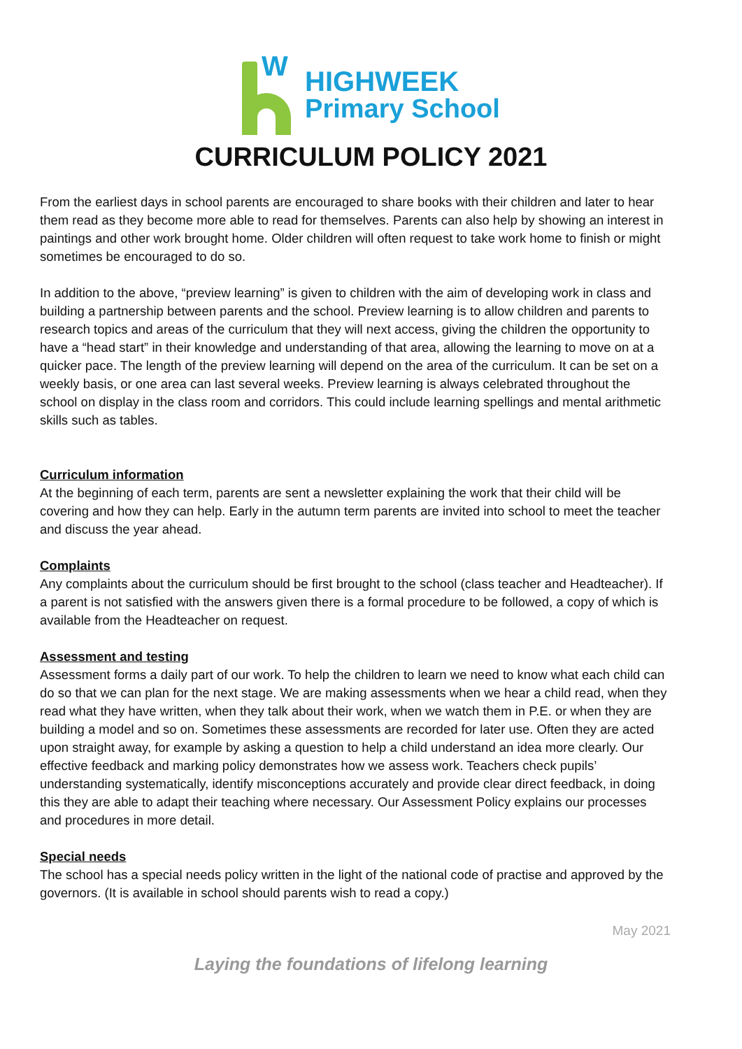W
HIGHWEEK
Primary School
CURRICULUM POLICY 2021
From the earliest days in school parents are encouraged to share books with their children and later to hear them read as they become more able to read for themselves. Parents can also help by showing an interest in paintings and other work brought home. Older children will often request to take work home to finish or might sometimes be encouraged to do so.
In addition to the above, “preview learning” is given to children with the aim of developing work in class and building a partnership between parents and the school. Preview learning is to allow children and parents to research topics and areas of the curriculum that they will next access, giving the children the opportunity to have a “head start” in their knowledge and understanding of that area, allowing the learning to move on at a quicker pace. The length of the preview learning will depend on the area of the curriculum. It can be set on a weekly basis, or one area can last several weeks. Preview learning is always celebrated throughout the school on display in the class room and corridors. This could include learning spellings and mental arithmetic skills such as tables.
Curriculum information
At the beginning of each term, parents are sent a newsletter explaining the work that their child will be covering and how they can help. Early in the autumn term parents are invited into school to meet the teacher and discuss the year ahead.
Complaints
Any complaints about the curriculum should be first brought to the school (class teacher and Headteacher). If a parent is not satisfied with the answers given there is a formal procedure to be followed, a copy of which is available from the Headteacher on request.
Assessment and testing
Assessment forms a daily part of our work. To help the children to learn we need to know what each child can do so that we can plan for the next stage. We are making assessments when we hear a child read, when they read what they have written, when they talk about their work, when we watch them in P.E. or when they are building a model and so on. Sometimes these assessments are recorded for later use. Often they are acted upon straight away, for example by asking a question to help a child understand an idea more clearly. Our effective feedback and marking policy demonstrates how we assess work. Teachers check pupils’ understanding systematically, identify misconceptions accurately and provide clear direct feedback, in doing this they are able to adapt their teaching where necessary. Our Assessment Policy explains our processes and procedures in more detail.
Special needs
The school has a special needs policy written in the light of the national code of practise and approved by the governors. (It is available in school should parents wish to read a copy.)
May 2021
Laying the foundations of lifelong learning